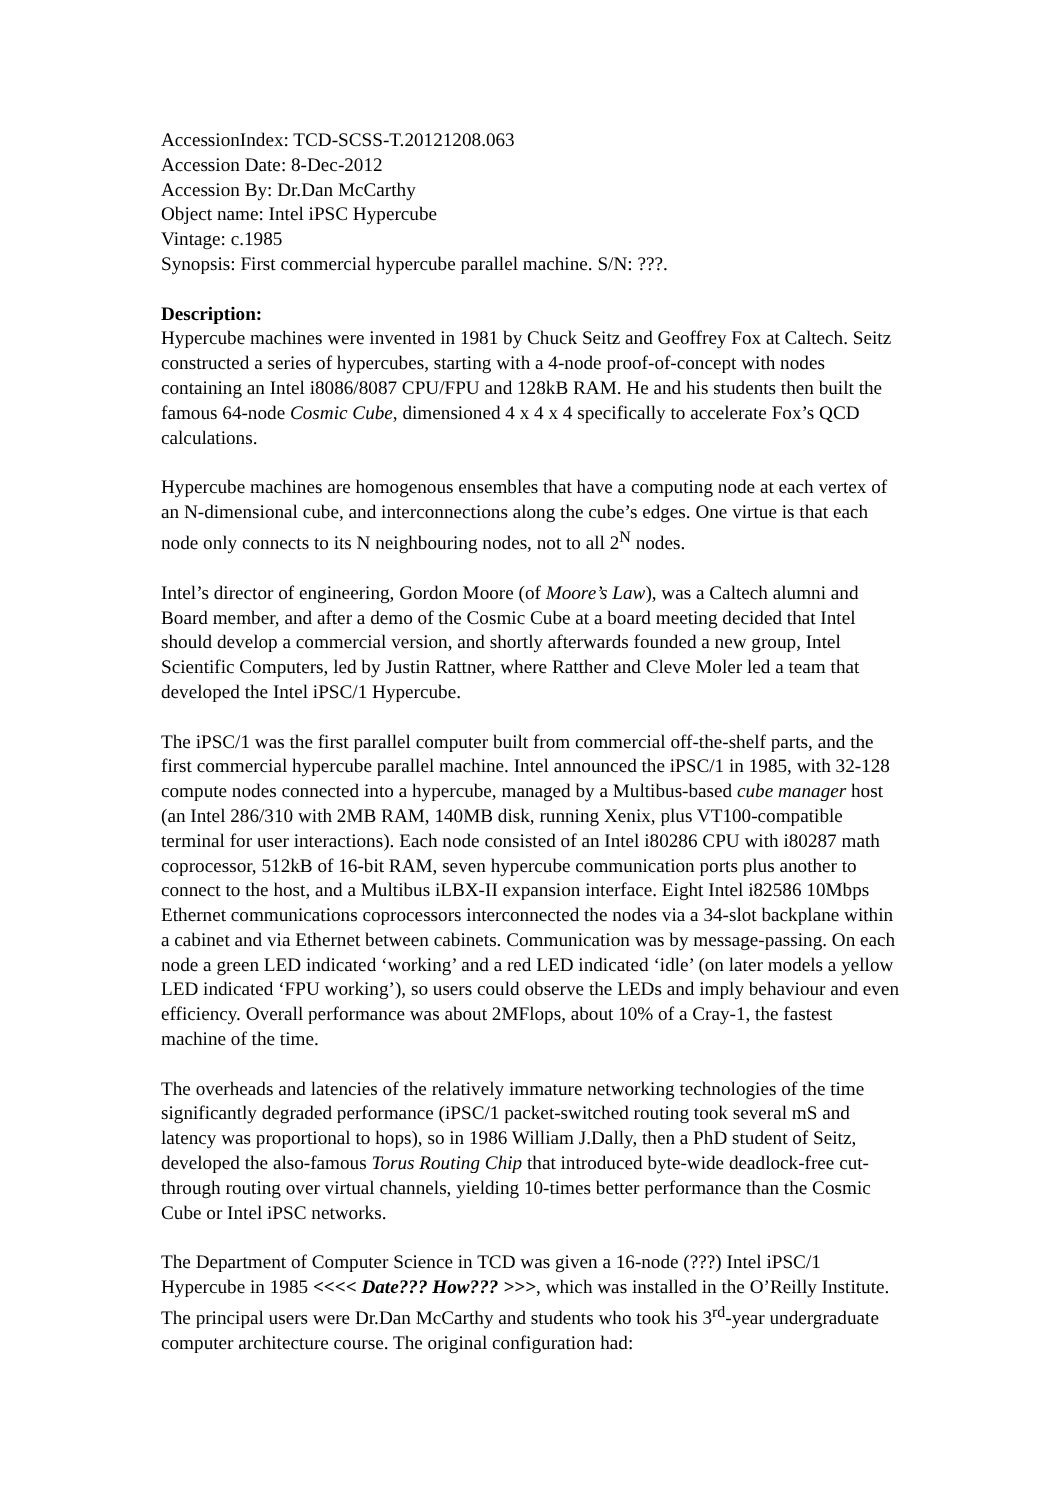AccessionIndex: TCD-SCSS-T.20121208.063
Accession Date: 8-Dec-2012
Accession By: Dr.Dan McCarthy
Object name: Intel iPSC Hypercube
Vintage: c.1985
Synopsis: First commercial hypercube parallel machine. S/N: ???.
Description:
Hypercube machines were invented in 1981 by Chuck Seitz and Geoffrey Fox at Caltech. Seitz constructed a series of hypercubes, starting with a 4-node proof-of-concept with nodes containing an Intel i8086/8087 CPU/FPU and 128kB RAM. He and his students then built the famous 64-node Cosmic Cube, dimensioned 4 x 4 x 4 specifically to accelerate Fox’s QCD calculations.
Hypercube machines are homogenous ensembles that have a computing node at each vertex of an N-dimensional cube, and interconnections along the cube’s edges. One virtue is that each node only connects to its N neighbouring nodes, not to all 2<sup>N</sup> nodes.
Intel’s director of engineering, Gordon Moore (of Moore’s Law), was a Caltech alumni and Board member, and after a demo of the Cosmic Cube at a board meeting decided that Intel should develop a commercial version, and shortly afterwards founded a new group, Intel Scientific Computers, led by Justin Rattner, where Ratther and Cleve Moler led a team that developed the Intel iPSC/1 Hypercube.
The iPSC/1 was the first parallel computer built from commercial off-the-shelf parts, and the first commercial hypercube parallel machine. Intel announced the iPSC/1 in 1985, with 32-128 compute nodes connected into a hypercube, managed by a Multibus-based cube manager host (an Intel 286/310 with 2MB RAM, 140MB disk, running Xenix, plus VT100-compatible terminal for user interactions). Each node consisted of an Intel i80286 CPU with i80287 math coprocessor, 512kB of 16-bit RAM, seven hypercube communication ports plus another to connect to the host, and a Multibus iLBX-II expansion interface. Eight Intel i82586 10Mbps Ethernet communications coprocessors interconnected the nodes via a 34-slot backplane within a cabinet and via Ethernet between cabinets. Communication was by message-passing. On each node a green LED indicated ‘working’ and a red LED indicated ‘idle’ (on later models a yellow LED indicated ‘FPU working’), so users could observe the LEDs and imply behaviour and even efficiency. Overall performance was about 2MFlops, about 10% of a Cray-1, the fastest machine of the time.
The overheads and latencies of the relatively immature networking technologies of the time significantly degraded performance (iPSC/1 packet-switched routing took several mS and latency was proportional to hops), so in 1986 William J.Dally, then a PhD student of Seitz, developed the also-famous Torus Routing Chip that introduced byte-wide deadlock-free cut-through routing over virtual channels, yielding 10-times better performance than the Cosmic Cube or Intel iPSC networks.
The Department of Computer Science in TCD was given a 16-node (???) Intel iPSC/1 Hypercube in 1985 <<<< Date??? How??? >>>, which was installed in the O’Reilly Institute. The principal users were Dr.Dan McCarthy and students who took his 3<sup>rd</sup>-year undergraduate computer architecture course. The original configuration had: